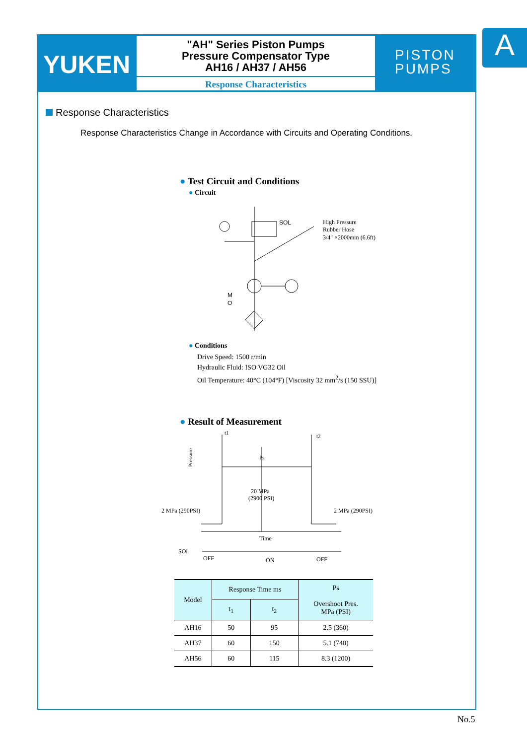YUKEN
"AH" Series Piston Pumps
Pressure Compensator Type
AH16 / AH37 / AH56
Response Characteristics
PISTON
PUMPS
A
Response Characteristics
Response Characteristics Change in Accordance with Circuits and Operating Conditions.
● Test Circuit and Conditions
● Circuit
SOL
High Pressure
Rubber Hose
3/4" ×2000mm (6.6ft)
M
O
● Conditions
Drive Speed: 1500 r/min
Hydraulic Fluid: ISO VG32 Oil
Oil Temperature: 40°C (104°F) [Viscosity 32 mm<sup>2</sup>/s (150 SSU)]
● Result of Measurement
t1
t2
Ps
20 MPa
(2900 PSI)
2 MPa (290PSI)
2 MPa (290PSI)
Pressure
Time
SOL
OFF
ON
OFF
| Model | Response Time ms | | Ps Overshoot Pres. MPa (PSI) |
| --- | --- | --- | --- |
| | t<sub>1</sub> | t<sub>2</sub> | |
| AH16 | 50 | 95 | 2.5 (360) |
| AH37 | 60 | 150 | 5.1 (740) |
| AH56 | 60 | 115 | 8.3 (1200) |
No.5